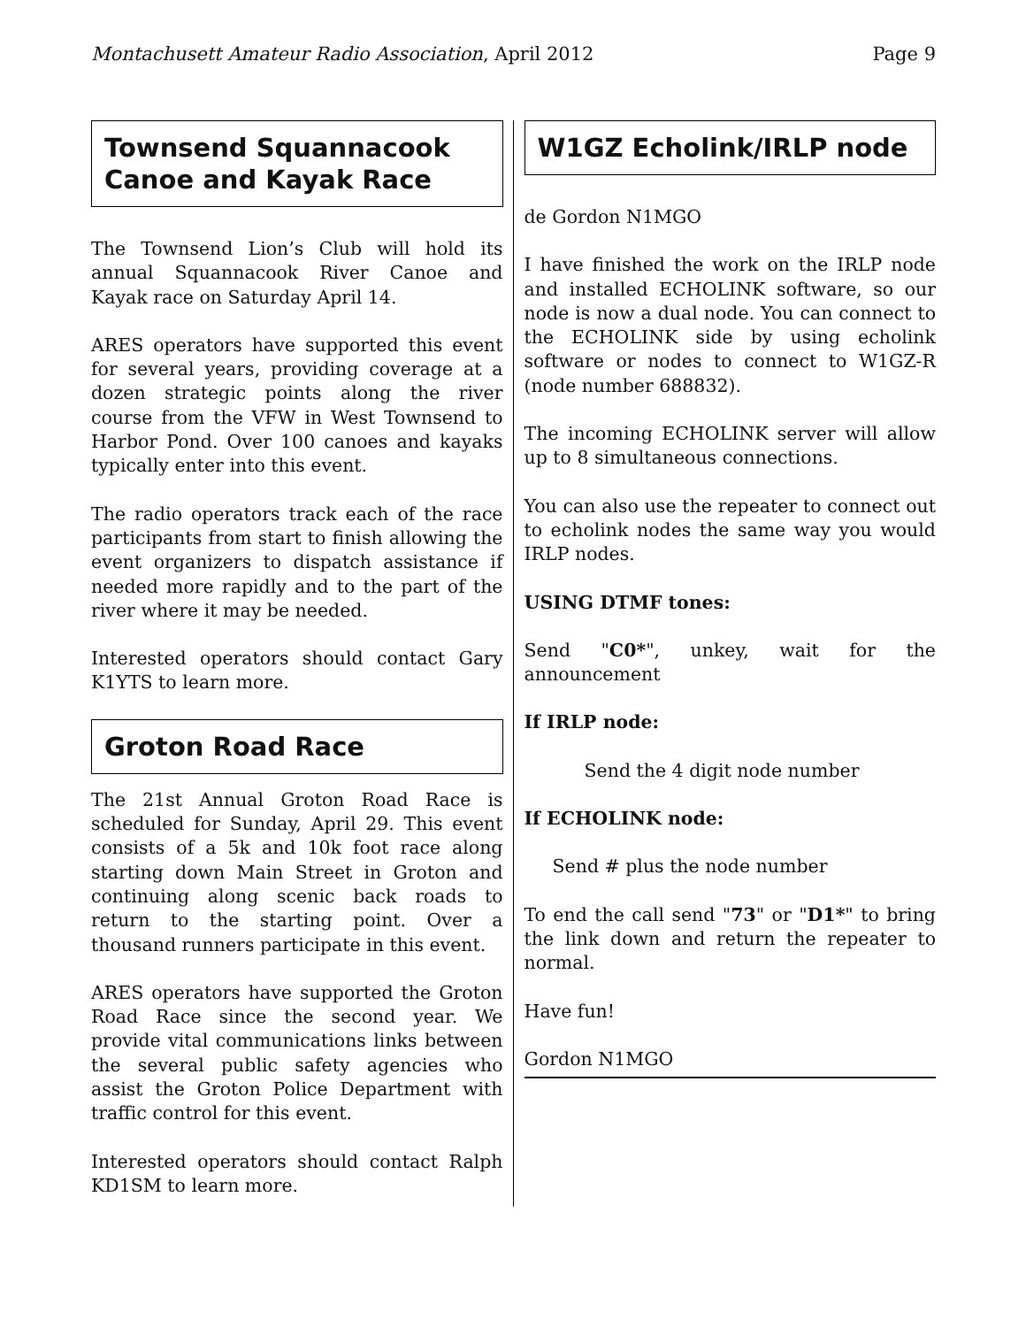Montachusett Amateur Radio Association, April 2012 Page 9
Townsend Squannacook Canoe and Kayak Race
The Townsend Lion’s Club will hold its annual Squannacook River Canoe and Kayak race on Saturday April 14.
ARES operators have supported this event for several years, providing coverage at a dozen strategic points along the river course from the VFW in West Townsend to Harbor Pond. Over 100 canoes and kayaks typically enter into this event.
The radio operators track each of the race participants from start to finish allowing the event organizers to dispatch assistance if needed more rapidly and to the part of the river where it may be needed.
Interested operators should contact Gary K1YTS to learn more.
Groton Road Race
The 21st Annual Groton Road Race is scheduled for Sunday, April 29. This event consists of a 5k and 10k foot race along starting down Main Street in Groton and continuing along scenic back roads to return to the starting point. Over a thousand runners participate in this event.
ARES operators have supported the Groton Road Race since the second year. We provide vital communications links between the several public safety agencies who assist the Groton Police Department with traffic control for this event.
Interested operators should contact Ralph KD1SM to learn more.
W1GZ Echolink/IRLP node
de Gordon N1MGO
I have finished the work on the IRLP node and installed ECHOLINK software, so our node is now a dual node. You can connect to the ECHOLINK side by using echolink software or nodes to connect to W1GZ-R (node number 688832).
The incoming ECHOLINK server will allow up to 8 simultaneous connections.
You can also use the repeater to connect out to echolink nodes the same way you would IRLP nodes.
USING DTMF tones:
Send "C0*", unkey, wait for the announcement
If IRLP node:
Send the 4 digit node number
If ECHOLINK node:
Send # plus the node number
To end the call send "73" or "D1*" to bring the link down and return the repeater to normal.
Have fun!
Gordon N1MGO